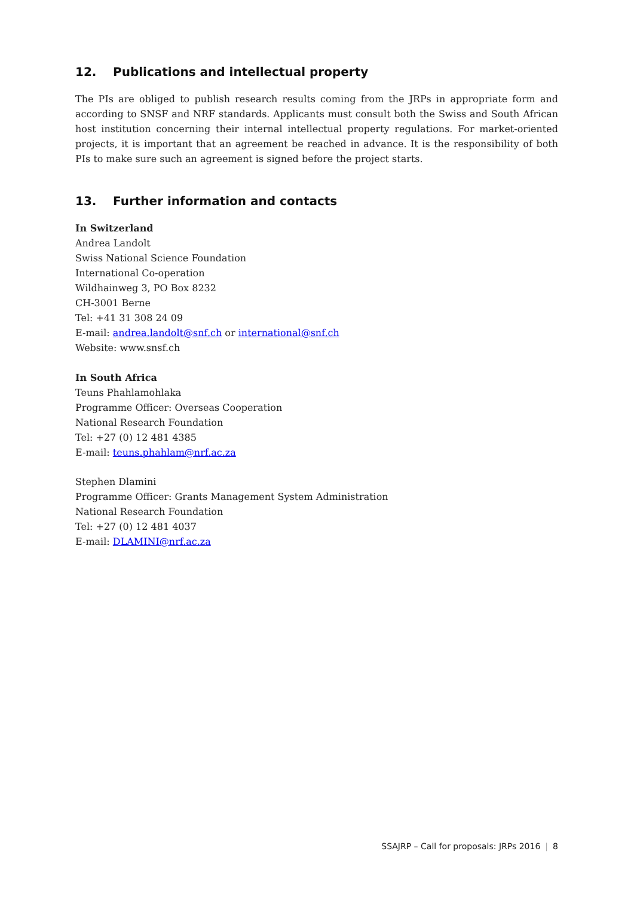12. Publications and intellectual property
The PIs are obliged to publish research results coming from the JRPs in appropriate form and according to SNSF and NRF standards. Applicants must consult both the Swiss and South African host institution concerning their internal intellectual property regulations. For market-oriented projects, it is important that an agreement be reached in advance. It is the responsibility of both PIs to make sure such an agreement is signed before the project starts.
13. Further information and contacts
In Switzerland
Andrea Landolt
Swiss National Science Foundation
International Co-operation
Wildhainweg 3, PO Box 8232
CH-3001 Berne
Tel: +41 31 308 24 09
E-mail: andrea.landolt@snf.ch or international@snf.ch
Website: www.snsf.ch
In South Africa
Teuns Phahlamohlaka
Programme Officer: Overseas Cooperation
National Research Foundation
Tel: +27 (0) 12 481 4385
E-mail: teuns.phahlam@nrf.ac.za
Stephen Dlamini
Programme Officer: Grants Management System Administration
National Research Foundation
Tel: +27 (0) 12 481 4037
E-mail: DLAMINI@nrf.ac.za
SSAJRP – Call for proposals: JRPs 2016 | 8